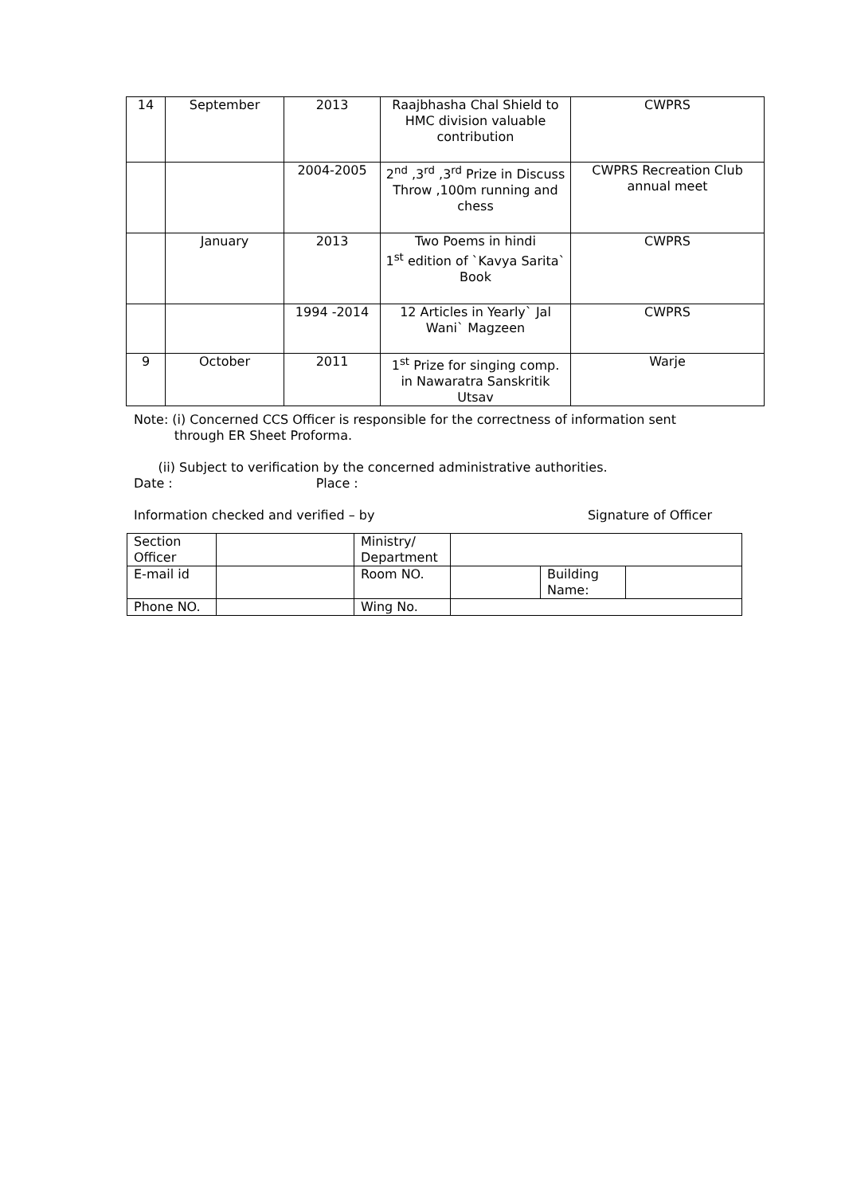| 14 | September | 2013 | Raajbhasha Chal Shield to HMC division valuable contribution | CWPRS |
| | | 2004-2005 | 2<sup>nd</sup> ,3<sup>rd</sup> ,3<sup>rd</sup> Prize in Discuss Throw ,100m running and chess | CWPRS Recreation Club annual meet |
| | January | 2013 | Two Poems in hindi 1<sup>st</sup> edition of `Kavya Sarita` Book | CWPRS |
| | | 1994 -2014 | 12 Articles in Yearly` Jal Wani` Magzeen | CWPRS |
| 9 | October | 2011 | 1<sup>st</sup> Prize for singing comp. in Nawaratra Sanskritik Utsav | Warje |
Note: (i) Concerned CCS Officer is responsible for the correctness of information sent
through ER Sheet Proforma.
(ii) Subject to verification by the concerned administrative authorities.
Date : Place :
Information checked and verified – by Signature of Officer
| Section Officer | | Ministry/ Department | | | |
| E-mail id | | Room NO. | | Building Name: | |
| Phone NO. | | Wing No. | | | |